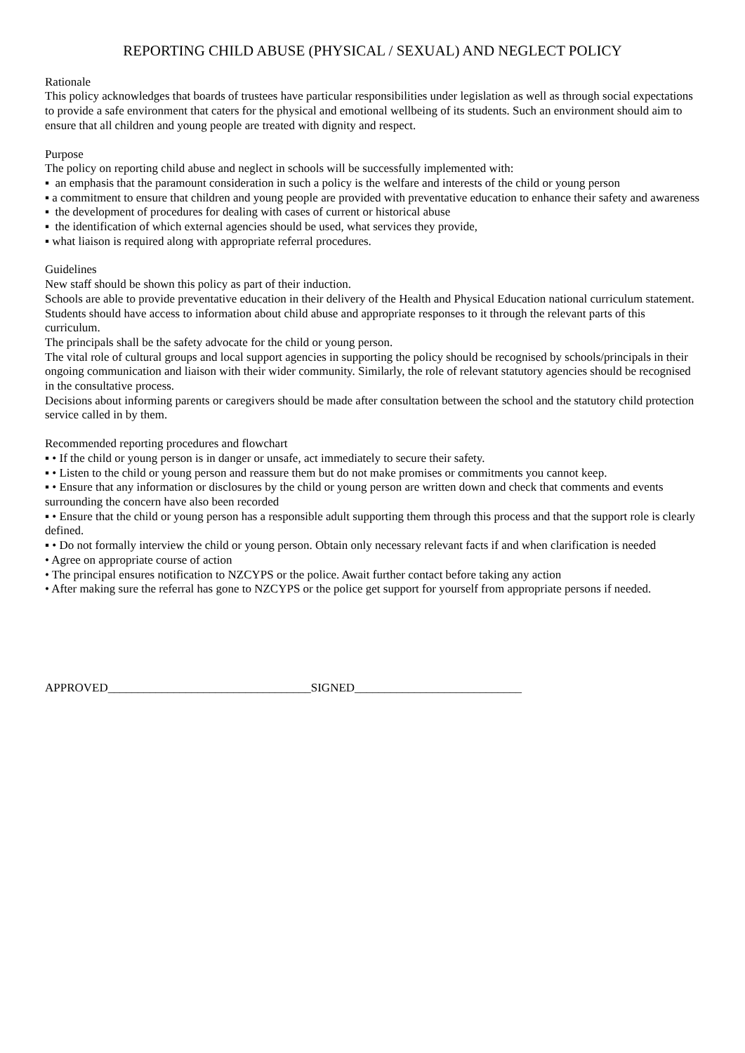REPORTING CHILD ABUSE (PHYSICAL / SEXUAL) AND NEGLECT POLICY
Rationale
This policy acknowledges that boards of trustees have particular responsibilities under legislation as well as through social expectations to provide a safe environment that caters for the physical and emotional wellbeing of its students. Such an environment should aim to ensure that all children and young people are treated with dignity and respect.
Purpose
The policy on reporting child abuse and neglect in schools will be successfully implemented with:
▪ an emphasis that the paramount consideration in such a policy is the welfare and interests of the child or young person
▪ a commitment to ensure that children and young people are provided with preventative education to enhance their safety and awareness
▪ the development of procedures for dealing with cases of current or historical abuse
▪ the identification of which external agencies should be used, what services they provide,
▪ what liaison is required along with appropriate referral procedures.
Guidelines
New staff should be shown this policy as part of their induction.
Schools are able to provide preventative education in their delivery of the Health and Physical Education national curriculum statement. Students should have access to information about child abuse and appropriate responses to it through the relevant parts of this curriculum.
The principals shall be the safety advocate for the child or young person.
The vital role of cultural groups and local support agencies in supporting the policy should be recognised by schools/principals in their ongoing communication and liaison with their wider community. Similarly, the role of relevant statutory agencies should be recognised in the consultative process.
Decisions about informing parents or caregivers should be made after consultation between the school and the statutory child protection service called in by them.
Recommended reporting procedures and flowchart
▪ • If the child or young person is in danger or unsafe, act immediately to secure their safety.
▪ • Listen to the child or young person and reassure them but do not make promises or commitments you cannot keep.
▪ • Ensure that any information or disclosures by the child or young person are written down and check that comments and events surrounding the concern have also been recorded
▪ • Ensure that the child or young person has a responsible adult supporting them through this process and that the support role is clearly defined.
▪ • Do not formally interview the child or young person. Obtain only necessary relevant facts if and when clarification is needed
• Agree on appropriate course of action
• The principal ensures notification to NZCYPS or the police. Await further contact before taking any action
• After making sure the referral has gone to NZCYPS or the police get support for yourself from appropriate persons if needed.
APPROVED__________________________________SIGNED____________________________